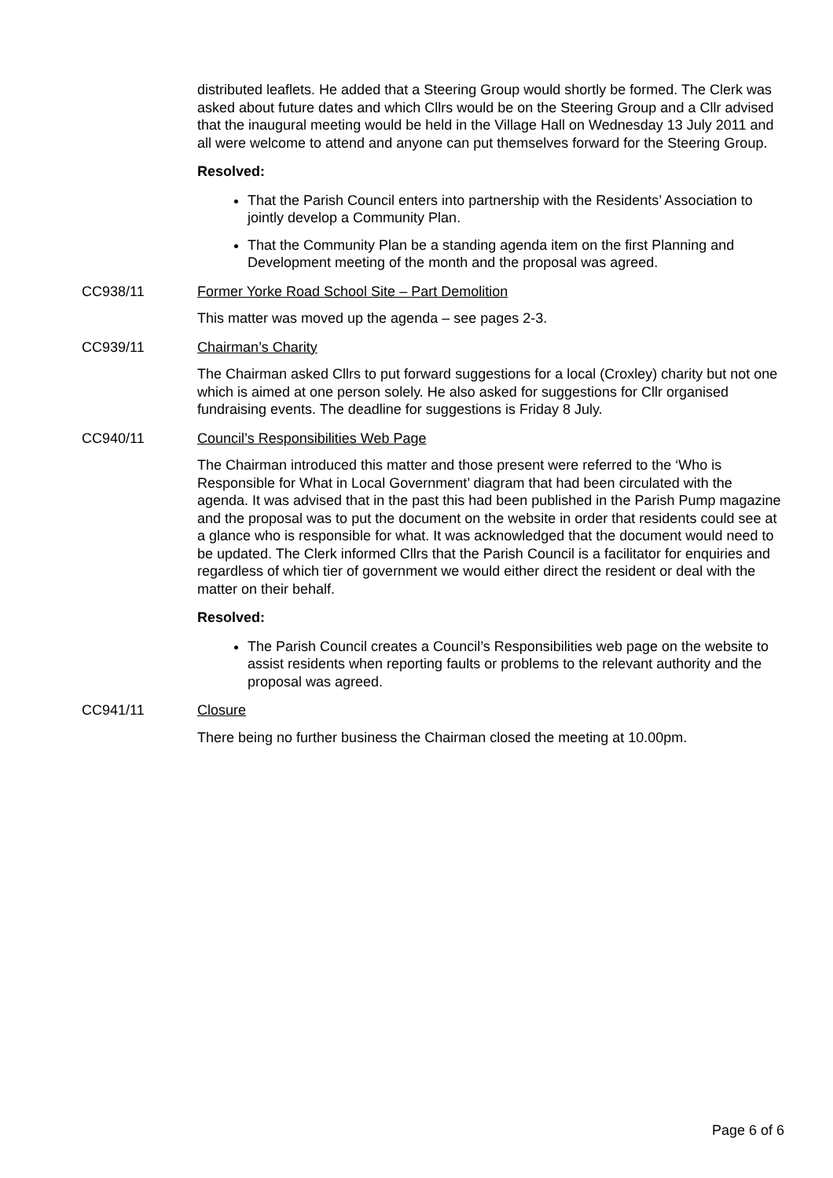distributed leaflets. He added that a Steering Group would shortly be formed. The Clerk was asked about future dates and which Cllrs would be on the Steering Group and a Cllr advised that the inaugural meeting would be held in the Village Hall on Wednesday 13 July 2011 and all were welcome to attend and anyone can put themselves forward for the Steering Group.
Resolved:
That the Parish Council enters into partnership with the Residents’ Association to jointly develop a Community Plan.
That the Community Plan be a standing agenda item on the first Planning and Development meeting of the month and the proposal was agreed.
CC938/11 Former Yorke Road School Site – Part Demolition
This matter was moved up the agenda – see pages 2-3.
CC939/11 Chairman’s Charity
The Chairman asked Cllrs to put forward suggestions for a local (Croxley) charity but not one which is aimed at one person solely. He also asked for suggestions for Cllr organised fundraising events. The deadline for suggestions is Friday 8 July.
CC940/11 Council’s Responsibilities Web Page
The Chairman introduced this matter and those present were referred to the ‘Who is Responsible for What in Local Government’ diagram that had been circulated with the agenda. It was advised that in the past this had been published in the Parish Pump magazine and the proposal was to put the document on the website in order that residents could see at a glance who is responsible for what. It was acknowledged that the document would need to be updated. The Clerk informed Cllrs that the Parish Council is a facilitator for enquiries and regardless of which tier of government we would either direct the resident or deal with the matter on their behalf.
Resolved:
The Parish Council creates a Council’s Responsibilities web page on the website to assist residents when reporting faults or problems to the relevant authority and the proposal was agreed.
CC941/11 Closure
There being no further business the Chairman closed the meeting at 10.00pm.
Page 6 of 6